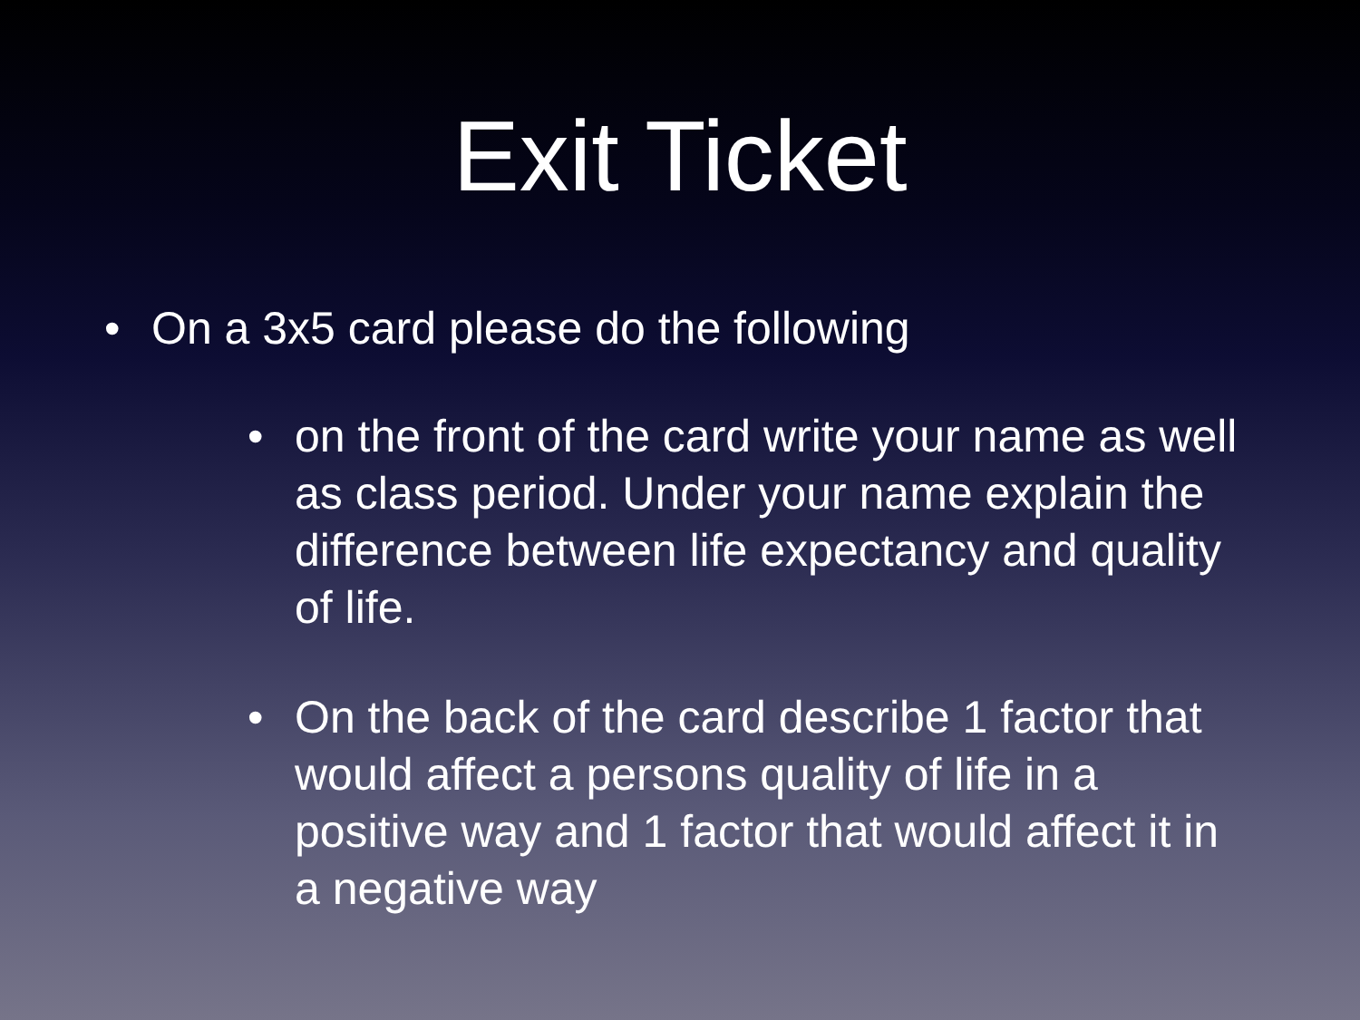Exit Ticket
• On a 3x5 card please do the following
• on the front of the card write your name as well as class period. Under your name explain the difference between life expectancy and quality of life.
• On the back of the card describe 1 factor that would affect a persons quality of life in a positive way and 1 factor that would affect it in a negative way